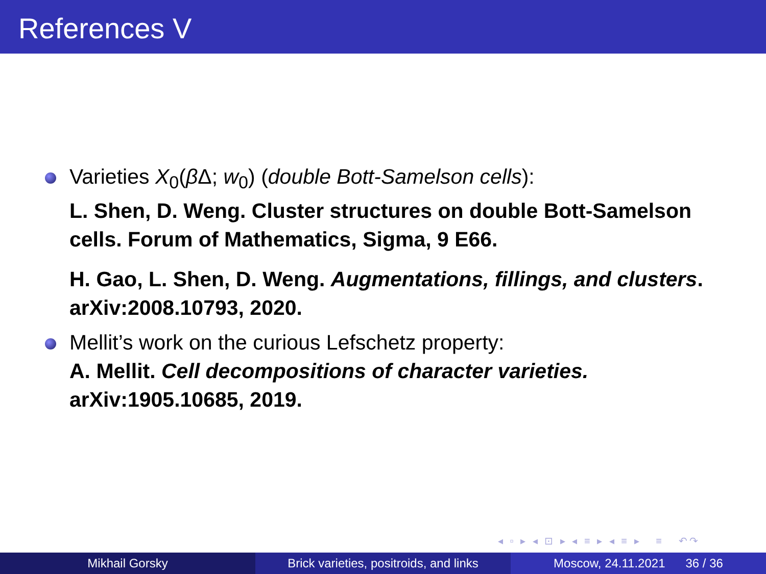References V
Varieties X<sub>0</sub>(β Δ; w<sub>0</sub>) (double Bott-Samelson cells):
L. Shen, D. Weng. Cluster structures on double Bott-Samelson cells. Forum of Mathematics, Sigma, 9 E66.
H. Gao, L. Shen, D. Weng. Augmentations, fillings, and clusters. arXiv:2008.10793, 2020.
Mellit’s work on the curious Lefschetz property:
A. Mellit. Cell decompositions of character varieties. arXiv:1905.10685, 2019.
◂ ▫ ▸ ◂ ⊡ ▸ ◂ ≡ ▸ ◂ ≡ ▸ ≡ ↶↷
Mikhail Gorsky Brick varieties, positroids, and links
Moscow, 24.11.2021 36 / 36